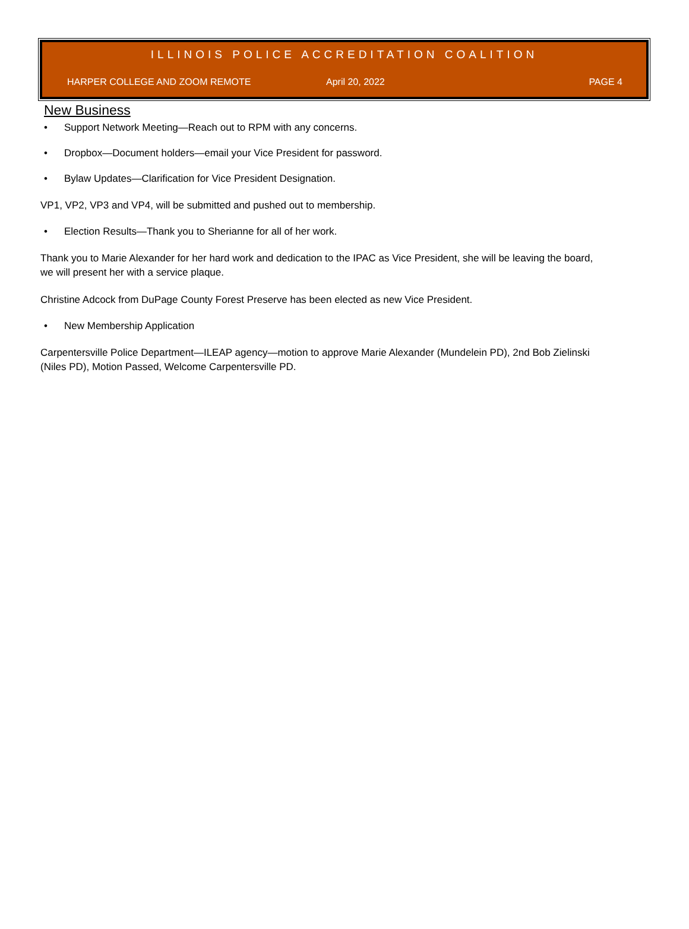ILLINOIS POLICE ACCREDITATION COALITION
HARPER COLLEGE AND ZOOM REMOTE April 20, 2022 PAGE 4
New Business
Support Network Meeting—Reach out to RPM with any concerns.
Dropbox—Document holders—email your Vice President for password.
Bylaw Updates—Clarification for Vice President Designation.
VP1, VP2, VP3 and VP4, will be submitted and pushed out to membership.
Election Results—Thank you to Sherianne for all of her work.
Thank you to Marie Alexander for her hard work and dedication to the IPAC as Vice President, she will be leaving the board, we will present her with a service plaque.
Christine Adcock from DuPage County Forest Preserve has been elected as new Vice President.
New Membership Application
Carpentersville Police Department—ILEAP agency—motion to approve Marie Alexander (Mundelein PD), 2nd Bob Zielinski (Niles PD), Motion Passed, Welcome Carpentersville PD.